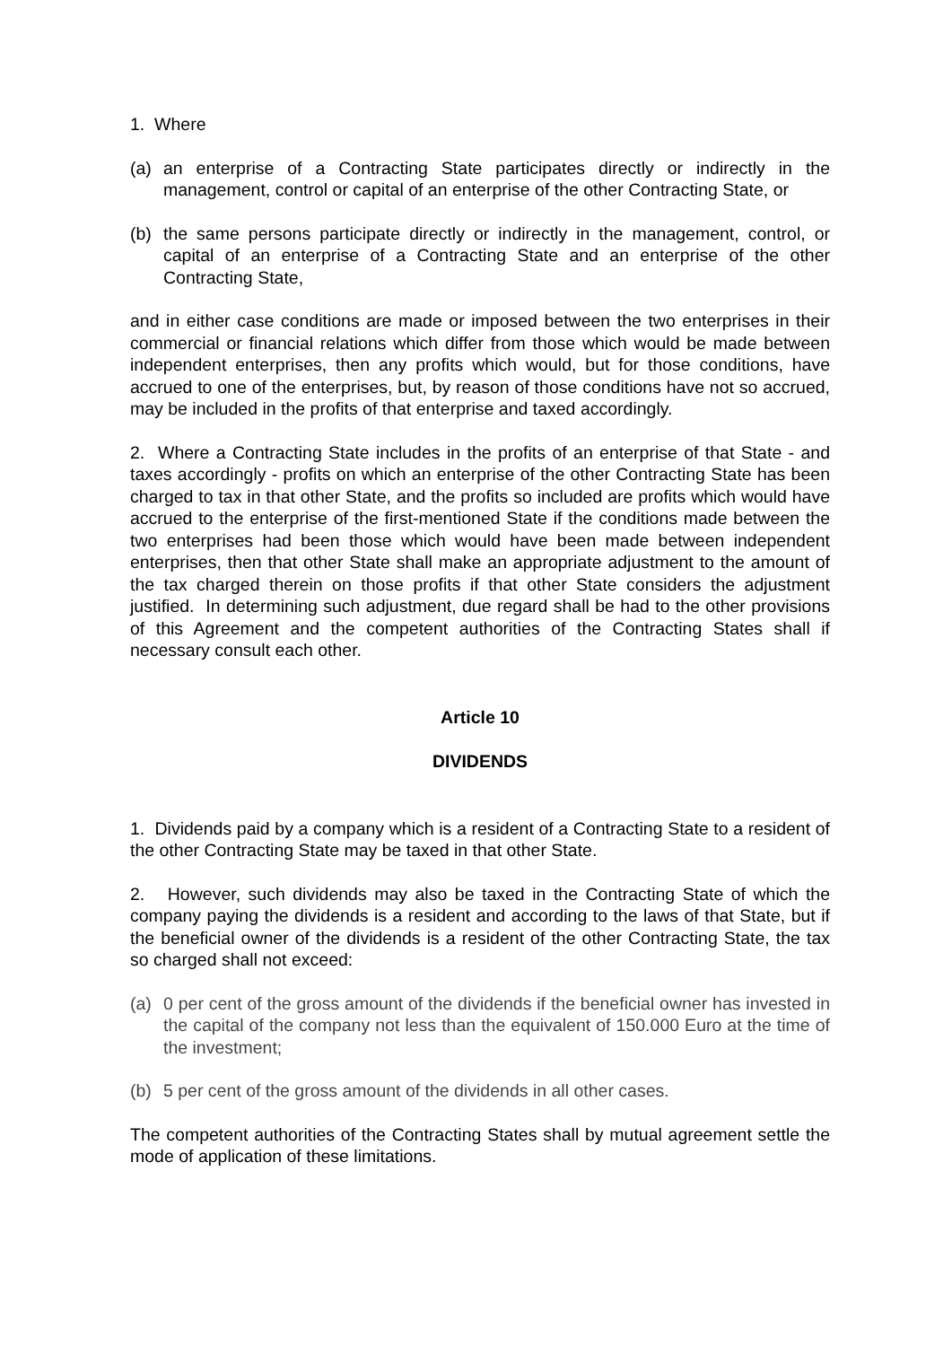1. Where
(a) an enterprise of a Contracting State participates directly or indirectly in the management, control or capital of an enterprise of the other Contracting State, or
(b) the same persons participate directly or indirectly in the management, control, or capital of an enterprise of a Contracting State and an enterprise of the other Contracting State,
and in either case conditions are made or imposed between the two enterprises in their commercial or financial relations which differ from those which would be made between independent enterprises, then any profits which would, but for those conditions, have accrued to one of the enterprises, but, by reason of those conditions have not so accrued, may be included in the profits of that enterprise and taxed accordingly.
2. Where a Contracting State includes in the profits of an enterprise of that State - and taxes accordingly - profits on which an enterprise of the other Contracting State has been charged to tax in that other State, and the profits so included are profits which would have accrued to the enterprise of the first-mentioned State if the conditions made between the two enterprises had been those which would have been made between independent enterprises, then that other State shall make an appropriate adjustment to the amount of the tax charged therein on those profits if that other State considers the adjustment justified. In determining such adjustment, due regard shall be had to the other provisions of this Agreement and the competent authorities of the Contracting States shall if necessary consult each other.
Article 10
DIVIDENDS
1. Dividends paid by a company which is a resident of a Contracting State to a resident of the other Contracting State may be taxed in that other State.
2. However, such dividends may also be taxed in the Contracting State of which the company paying the dividends is a resident and according to the laws of that State, but if the beneficial owner of the dividends is a resident of the other Contracting State, the tax so charged shall not exceed:
(a) 0 per cent of the gross amount of the dividends if the beneficial owner has invested in the capital of the company not less than the equivalent of 150.000 Euro at the time of the investment;
(b) 5 per cent of the gross amount of the dividends in all other cases.
The competent authorities of the Contracting States shall by mutual agreement settle the mode of application of these limitations.